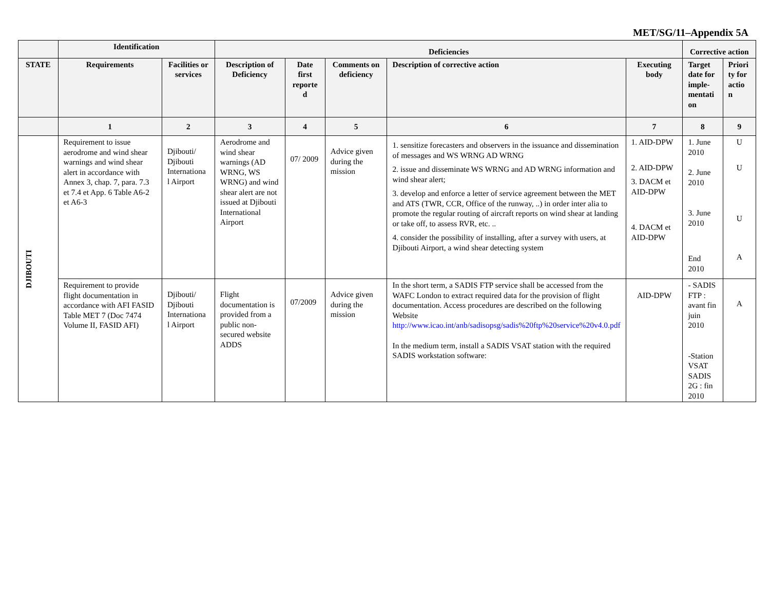MET/SG/11–Appendix 5A
| | Identification | | Deficiencies | | | | | Corrective action | |
| --- | --- | --- | --- | --- | --- | --- | --- | --- | --- |
| STATE | Requirements | Facilities or services | Description of Deficiency | Date first reporte d | Comments on deficiency | Description of corrective action | Executing body | Target date for imple-mentati on | Priori ty for actio n |
| | 1 | 2 | 3 | 4 | 5 | 6 | 7 | 8 | 9 |
| DJIBOUTI | Requirement to issue aerodrome and wind shear warnings and wind shear alert in accordance with Annex 3, chap. 7, para. 7.3 et 7.4 et App. 6 Table A6-2 et A6-3 | Djibouti/ Djibouti Internationa l Airport | Aerodrome and wind shear warnings (AD WRNG, WS WRNG) and wind shear alert are not issued at Djibouti International Airport | 07/ 2009 | Advice given during the mission | 1. sensitize forecasters and observers in the issuance and dissemination of messages and WS WRNG AD WRNG 2. issue and disseminate WS WRNG and AD WRNG information and wind shear alert; 3. develop and enforce a letter of service agreement between the MET and ATS (TWR, CCR, Office of the runway, ..) in order inter alia to promote the regular routing of aircraft reports on wind shear at landing or take off, to assess RVR, etc. .. 4. consider the possibility of installing, after a survey with users, at Djibouti Airport, a wind shear detecting system | 1. AID-DPW 2. AID-DPW 3. DACM et AID-DPW 4. DACM et AID-DPW | 1. June 2010 2. June 2010 3. June 2010 End 2010 | U U U A |
| | Requirement to provide flight documentation in accordance with AFI FASID Table MET 7 (Doc 7474 Volume II, FASID AFI) | Djibouti/ Djibouti Internationa l Airport | Flight documentation is provided from a public non-secured website ADDS | 07/2009 | Advice given during the mission | In the short term, a SADIS FTP service shall be accessed from the WAFC London to extract required data for the provision of flight documentation. Access procedures are described on the following Website http://www.icao.int/anb/sadisopsg/sadis%20ftp%20service%20v4.0.pdf In the medium term, install a SADIS VSAT station with the required SADIS workstation software: | AID-DPW | - SADIS FTP : avant fin juin 2010 -Station VSAT SADIS 2G : fin 2010 | A |